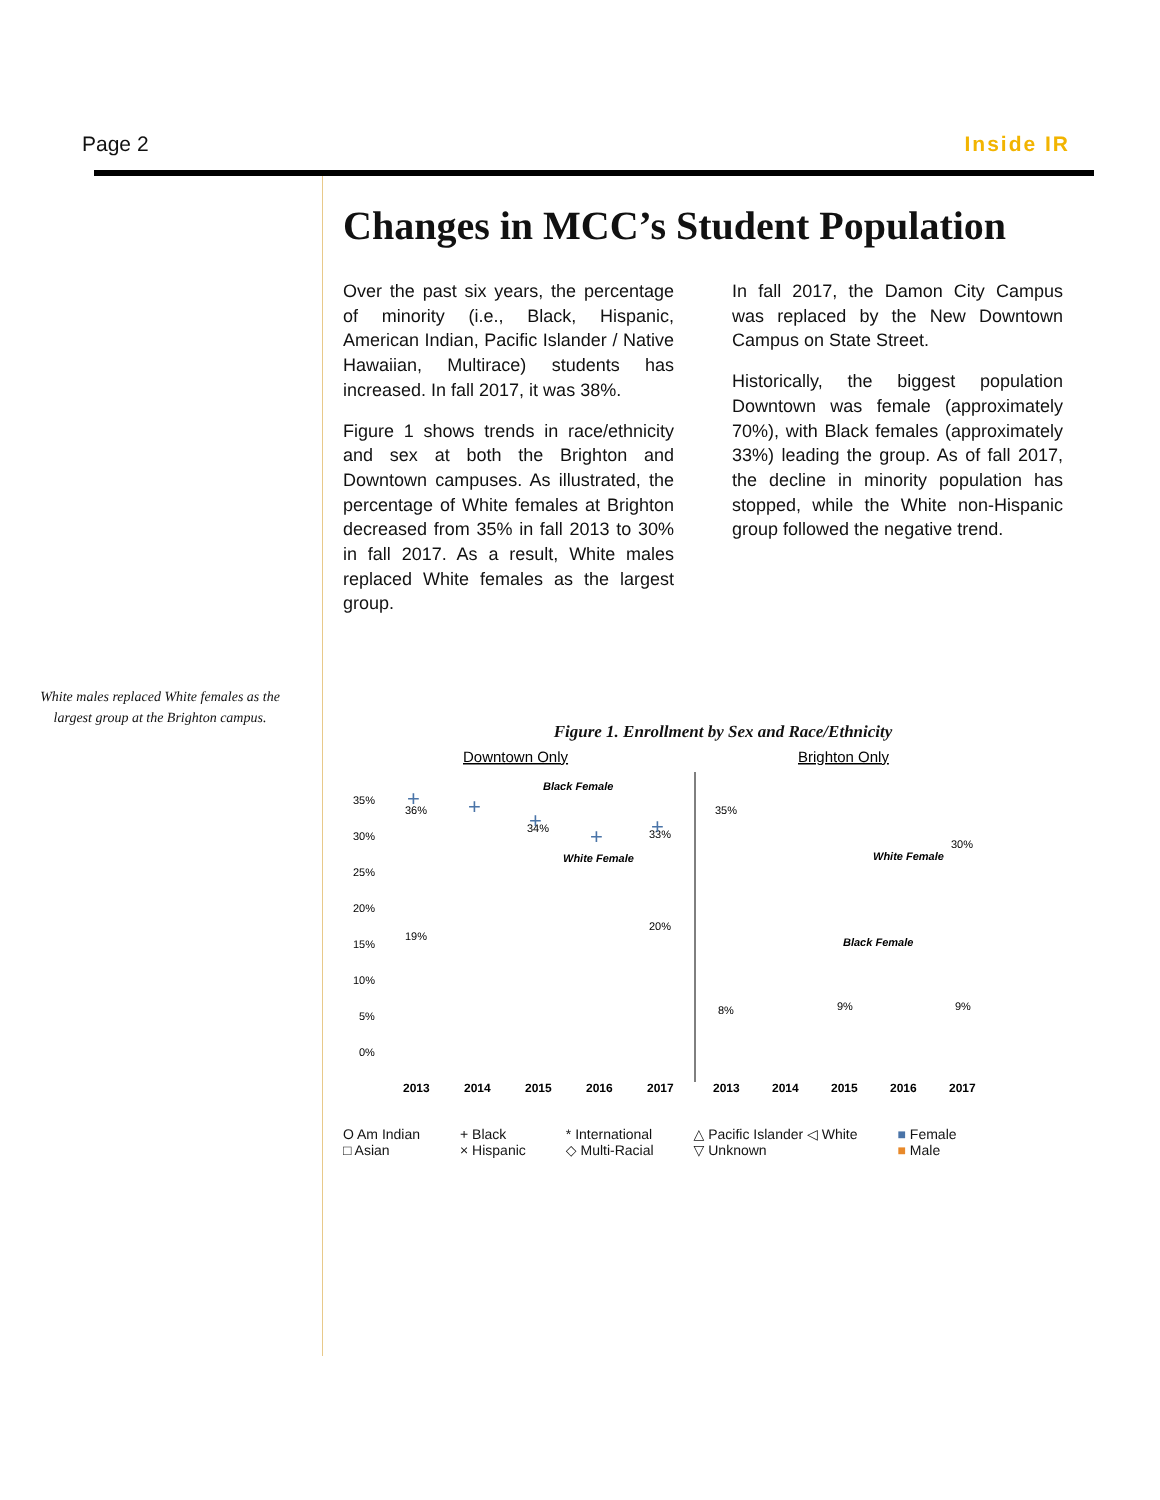Page 2 Inside IR
White males replaced White females as the largest group at the Brighton campus.
Changes in MCC’s Student Population
Over the past six years, the percentage of minority (i.e., Black, Hispanic, American Indian, Pacific Islander / Native Hawaiian, Multirace) students has increased. In fall 2017, it was 38%.
Figure 1 shows trends in race/ethnicity and sex at both the Brighton and Downtown campuses. As illustrated, the percentage of White females at Brighton decreased from 35% in fall 2013 to 30% in fall 2017. As a result, White males replaced White females as the largest group.
In fall 2017, the Damon City Campus was replaced by the New Downtown Campus on State Street.
Historically, the biggest population Downtown was female (approximately 70%), with Black females (approximately 33%) leading the group. As of fall 2017, the decline in minority population has stopped, while the White non-Hispanic group followed the negative trend.
Figure 1. Enrollment by Sex and Race/Ethnicity
Downtown Only
Brighton Only
35%
30%
25%
20%
15%
10%
5%
0%
36%
34%
33%
19%
20%
35%
30%
8%
9%
9%
Black Female
White Female
White Female
Black Female
+
+
+
+
+
2013
2014
2015
2016
2017
2013
2014
2015
2016
2017
O Am Indian
□ Asian
+ Black
× Hispanic
* International
◇ Multi-Racial
△ Pacific Islander ◁ White
▽ Unknown
■ Female
■ Male